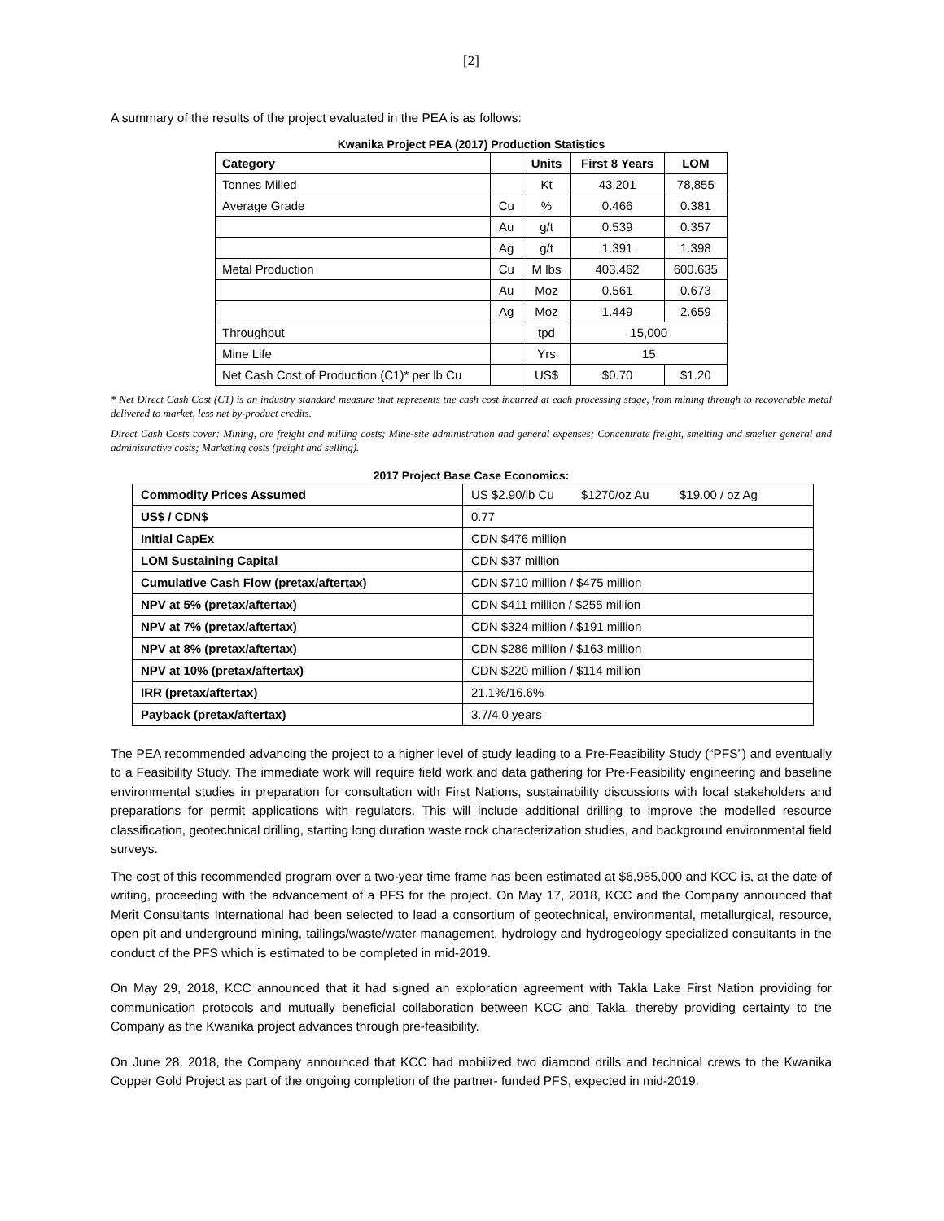[2]
A summary of the results of the project evaluated in the PEA is as follows:
Kwanika Project PEA (2017) Production Statistics
| Category | | Units | First 8 Years | LOM |
| --- | --- | --- | --- | --- |
| Tonnes Milled | | Kt | 43,201 | 78,855 |
| Average Grade | Cu | % | 0.466 | 0.381 |
| | Au | g/t | 0.539 | 0.357 |
| | Ag | g/t | 1.391 | 1.398 |
| Metal Production | Cu | M lbs | 403.462 | 600.635 |
| | Au | Moz | 0.561 | 0.673 |
| | Ag | Moz | 1.449 | 2.659 |
| Throughput | | tpd | 15,000 | |
| Mine Life | | Yrs | 15 | |
| Net Cash Cost of Production (C1)* per lb Cu | | US$ | $0.70 | $1.20 |
* Net Direct Cash Cost (C1) is an industry standard measure that represents the cash cost incurred at each processing stage, from mining through to recoverable metal delivered to market, less net by-product credits.
Direct Cash Costs cover: Mining, ore freight and milling costs; Mine-site administration and general expenses; Concentrate freight, smelting and smelter general and administrative costs; Marketing costs (freight and selling).
2017 Project Base Case Economics:
| Commodity Prices Assumed | US $2.90/lb Cu $1270/oz Au $19.00 / oz Ag |
| US$ / CDN$ | 0.77 |
| Initial CapEx | CDN $476 million |
| LOM Sustaining Capital | CDN $37 million |
| Cumulative Cash Flow (pretax/aftertax) | CDN $710 million / $475 million |
| NPV at 5% (pretax/aftertax) | CDN $411 million / $255 million |
| NPV at 7% (pretax/aftertax) | CDN $324 million / $191 million |
| NPV at 8% (pretax/aftertax) | CDN $286 million / $163 million |
| NPV at 10% (pretax/aftertax) | CDN $220 million / $114 million |
| IRR (pretax/aftertax) | 21.1%/16.6% |
| Payback (pretax/aftertax) | 3.7/4.0 years |
The PEA recommended advancing the project to a higher level of study leading to a Pre-Feasibility Study (“PFS”) and eventually to a Feasibility Study. The immediate work will require field work and data gathering for Pre-Feasibility engineering and baseline environmental studies in preparation for consultation with First Nations, sustainability discussions with local stakeholders and preparations for permit applications with regulators. This will include additional drilling to improve the modelled resource classification, geotechnical drilling, starting long duration waste rock characterization studies, and background environmental field surveys.
The cost of this recommended program over a two-year time frame has been estimated at $6,985,000 and KCC is, at the date of writing, proceeding with the advancement of a PFS for the project. On May 17, 2018, KCC and the Company announced that Merit Consultants International had been selected to lead a consortium of geotechnical, environmental, metallurgical, resource, open pit and underground mining, tailings/waste/water management, hydrology and hydrogeology specialized consultants in the conduct of the PFS which is estimated to be completed in mid-2019.
On May 29, 2018, KCC announced that it had signed an exploration agreement with Takla Lake First Nation providing for communication protocols and mutually beneficial collaboration between KCC and Takla, thereby providing certainty to the Company as the Kwanika project advances through pre-feasibility.
On June 28, 2018, the Company announced that KCC had mobilized two diamond drills and technical crews to the Kwanika Copper Gold Project as part of the ongoing completion of the partner- funded PFS, expected in mid-2019.